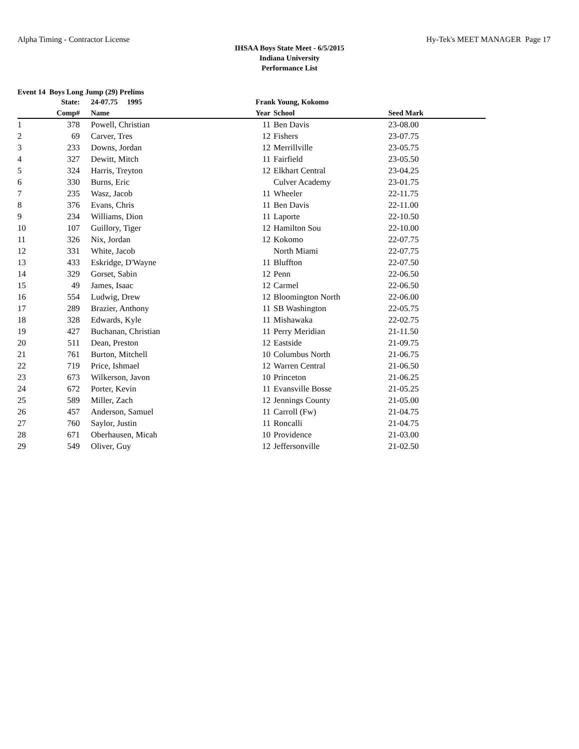Alpha Timing - Contractor License Hy-Tek's MEET MANAGER Page 17
IHSAA Boys State Meet - 6/5/2015
Indiana University
Performance List
Event 14 Boys Long Jump (29) Prelims
| | State: | 24-07.75 1995 | Frank Young, Kokomo | | | | |
| | Comp# | Name | Year | School | Seed Mark | | |
| 1 | 378 | Powell, Christian | 11 | Ben Davis | 23-08.00 | | |
| 2 | 69 | Carver, Tres | 12 | Fishers | 23-07.75 | | |
| 3 | 233 | Downs, Jordan | 12 | Merrillville | 23-05.75 | | |
| 4 | 327 | Dewitt, Mitch | 11 | Fairfield | 23-05.50 | | |
| 5 | 324 | Harris, Treyton | 12 | Elkhart Central | 23-04.25 | | |
| 6 | 330 | Burns, Eric | | Culver Academy | 23-01.75 | | |
| 7 | 235 | Wasz, Jacob | 11 | Wheeler | 22-11.75 | | |
| 8 | 376 | Evans, Chris | 11 | Ben Davis | 22-11.00 | | |
| 9 | 234 | Williams, Dion | 11 | Laporte | 22-10.50 | | |
| 10 | 107 | Guillory, Tiger | 12 | Hamilton Sou | 22-10.00 | | |
| 11 | 326 | Nix, Jordan | 12 | Kokomo | 22-07.75 | | |
| 12 | 331 | White, Jacob | | North Miami | 22-07.75 | | |
| 13 | 433 | Eskridge, D'Wayne | 11 | Bluffton | 22-07.50 | | |
| 14 | 329 | Gorset, Sabin | 12 | Penn | 22-06.50 | | |
| 15 | 49 | James, Isaac | 12 | Carmel | 22-06.50 | | |
| 16 | 554 | Ludwig, Drew | 12 | Bloomington North | 22-06.00 | | |
| 17 | 289 | Brazier, Anthony | 11 | SB Washington | 22-05.75 | | |
| 18 | 328 | Edwards, Kyle | 11 | Mishawaka | 22-02.75 | | |
| 19 | 427 | Buchanan, Christian | 11 | Perry Meridian | 21-11.50 | | |
| 20 | 511 | Dean, Preston | 12 | Eastside | 21-09.75 | | |
| 21 | 761 | Burton, Mitchell | 10 | Columbus North | 21-06.75 | | |
| 22 | 719 | Price, Ishmael | 12 | Warren Central | 21-06.50 | | |
| 23 | 673 | Wilkerson, Javon | 10 | Princeton | 21-06.25 | | |
| 24 | 672 | Porter, Kevin | 11 | Evansville Bosse | 21-05.25 | | |
| 25 | 589 | Miller, Zach | 12 | Jennings County | 21-05.00 | | |
| 26 | 457 | Anderson, Samuel | 11 | Carroll (Fw) | 21-04.75 | | |
| 27 | 760 | Saylor, Justin | 11 | Roncalli | 21-04.75 | | |
| 28 | 671 | Oberhausen, Micah | 10 | Providence | 21-03.00 | | |
| 29 | 549 | Oliver, Guy | 12 | Jeffersonville | 21-02.50 | | |